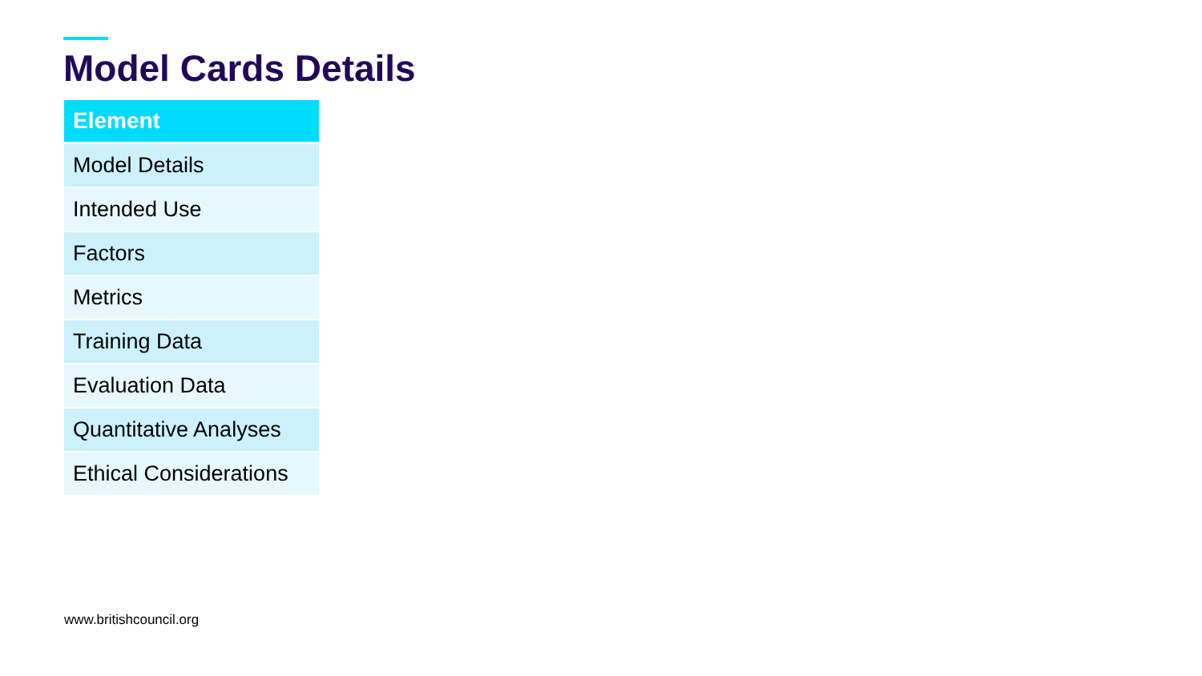Model Cards Details
| Element |
| --- |
| Model Details |
| Intended Use |
| Factors |
| Metrics |
| Training Data |
| Evaluation Data |
| Quantitative Analyses |
| Ethical Considerations |
www.britishcouncil.org